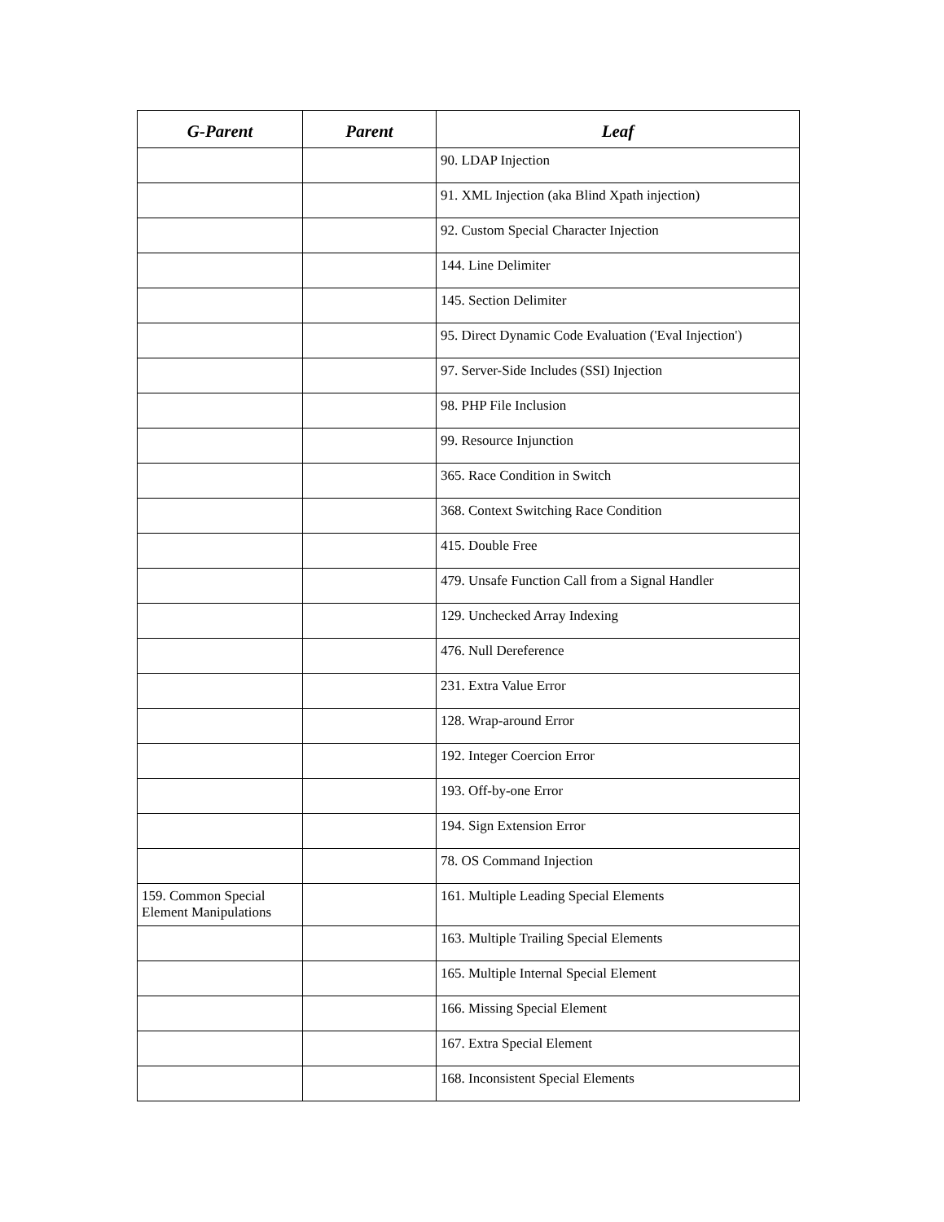| G-Parent | Parent | Leaf |
| --- | --- | --- |
| | | 90. LDAP Injection |
| | | 91. XML Injection (aka Blind Xpath injection) |
| | | 92. Custom Special Character Injection |
| | | 144. Line Delimiter |
| | | 145. Section Delimiter |
| | | 95. Direct Dynamic Code Evaluation ('Eval Injection') |
| | | 97. Server-Side Includes (SSI) Injection |
| | | 98. PHP File Inclusion |
| | | 99. Resource Injunction |
| | | 365. Race Condition in Switch |
| | | 368. Context Switching Race Condition |
| | | 415. Double Free |
| | | 479. Unsafe Function Call from a Signal Handler |
| | | 129. Unchecked Array Indexing |
| | | 476. Null Dereference |
| | | 231. Extra Value Error |
| | | 128. Wrap-around Error |
| | | 192. Integer Coercion Error |
| | | 193. Off-by-one Error |
| | | 194. Sign Extension Error |
| | | 78. OS Command Injection |
| 159. Common Special Element Manipulations | | 161. Multiple Leading Special Elements |
| | | 163. Multiple Trailing Special Elements |
| | | 165. Multiple Internal Special Element |
| | | 166. Missing Special Element |
| | | 167. Extra Special Element |
| | | 168. Inconsistent Special Elements |